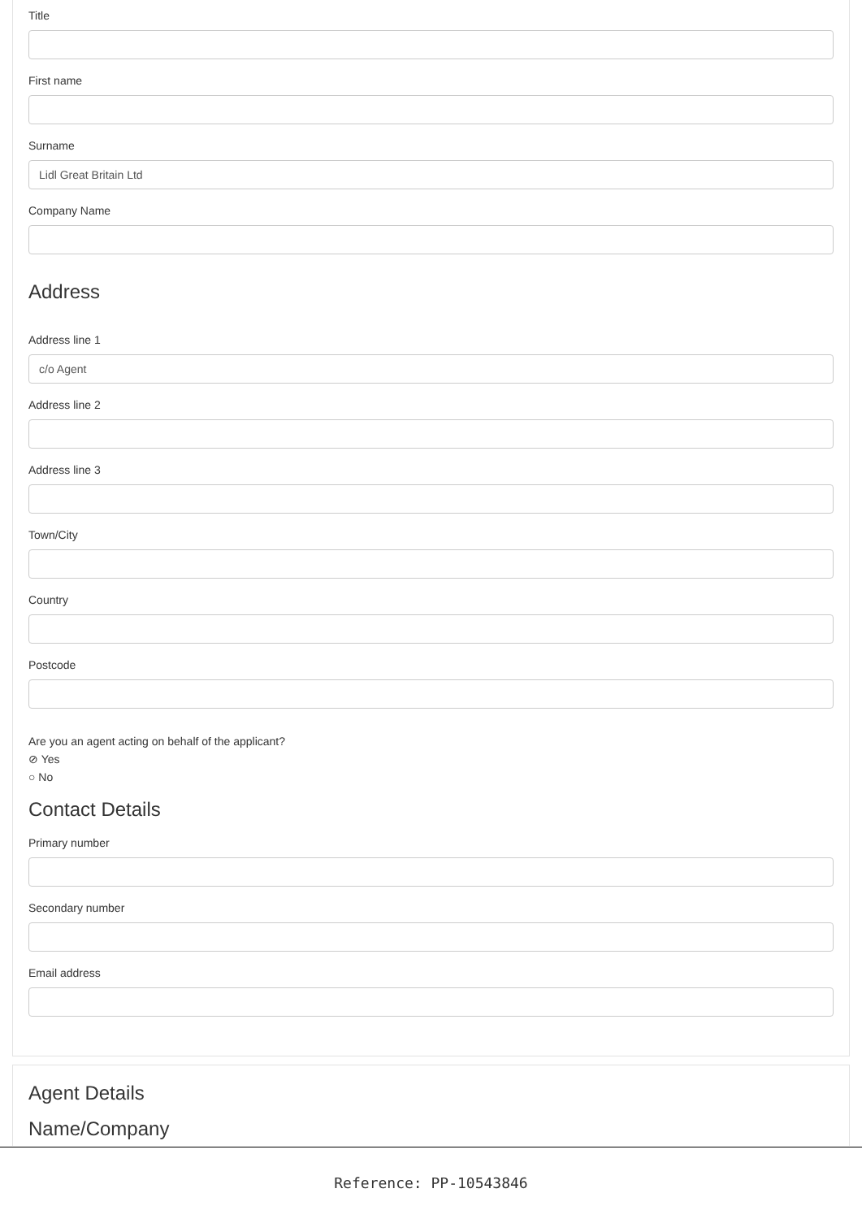Title
First name
Surname
Lidl Great Britain Ltd
Company Name
Address
Address line 1
c/o Agent
Address line 2
Address line 3
Town/City
Country
Postcode
Are you an agent acting on behalf of the applicant?
⊘ Yes
○ No
Contact Details
Primary number
Secondary number
Email address
Agent Details
Name/Company
Reference: PP-10543846